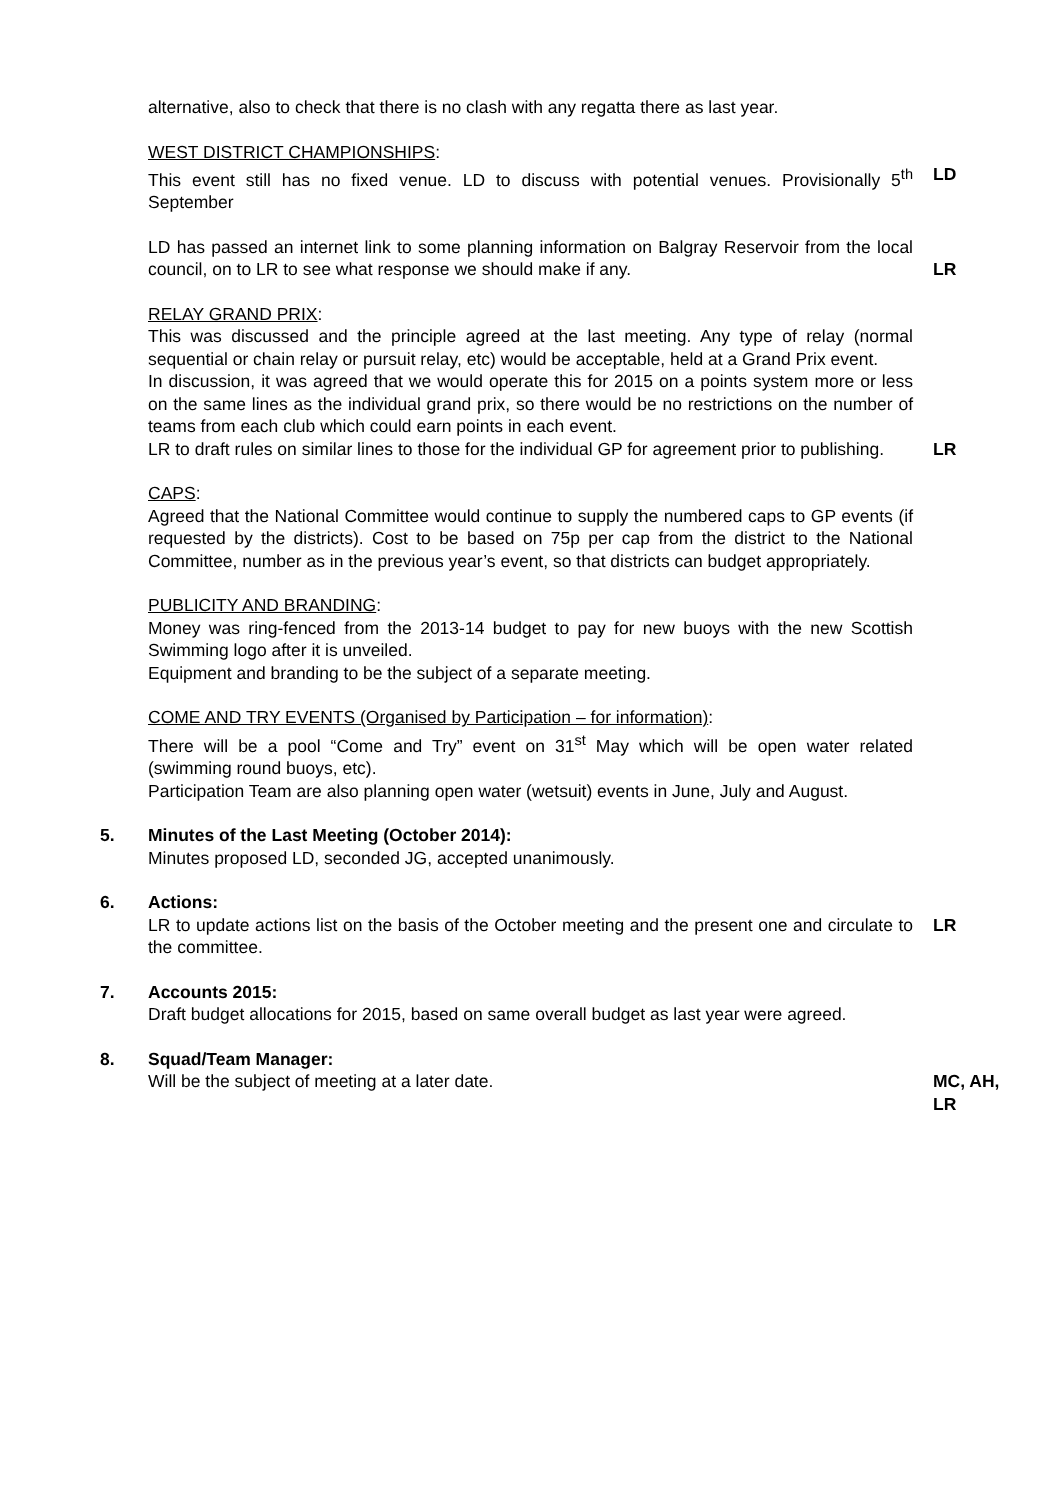alternative, also to check that there is no clash with any regatta there as last year.
WEST DISTRICT CHAMPIONSHIPS:
This event still has no fixed venue. LD to discuss with potential venues. Provisionally 5<sup>th</sup> September
LD
LD has passed an internet link to some planning information on Balgray Reservoir from the local council, on to LR to see what response we should make if any.
LR
RELAY GRAND PRIX:
This was discussed and the principle agreed at the last meeting. Any type of relay (normal sequential or chain relay or pursuit relay, etc) would be acceptable, held at a Grand Prix event.
In discussion, it was agreed that we would operate this for 2015 on a points system more or less on the same lines as the individual grand prix, so there would be no restrictions on the number of teams from each club which could earn points in each event.
LR to draft rules on similar lines to those for the individual GP for agreement prior to publishing.
LR
CAPS:
Agreed that the National Committee would continue to supply the numbered caps to GP events (if requested by the districts). Cost to be based on 75p per cap from the district to the National Committee, number as in the previous year’s event, so that districts can budget appropriately.
PUBLICITY AND BRANDING:
Money was ring-fenced from the 2013-14 budget to pay for new buoys with the new Scottish Swimming logo after it is unveiled.
Equipment and branding to be the subject of a separate meeting.
COME AND TRY EVENTS (Organised by Participation – for information):
There will be a pool “Come and Try” event on 31<sup>st</sup> May which will be open water related (swimming round buoys, etc).
Participation Team are also planning open water (wetsuit) events in June, July and August.
5. Minutes of the Last Meeting (October 2014):
Minutes proposed LD, seconded JG, accepted unanimously.
6. Actions:
LR to update actions list on the basis of the October meeting and the present one and circulate to the committee.
LR
7. Accounts 2015:
Draft budget allocations for 2015, based on same overall budget as last year were agreed.
8. Squad/Team Manager:
Will be the subject of meeting at a later date.
MC, AH, LR